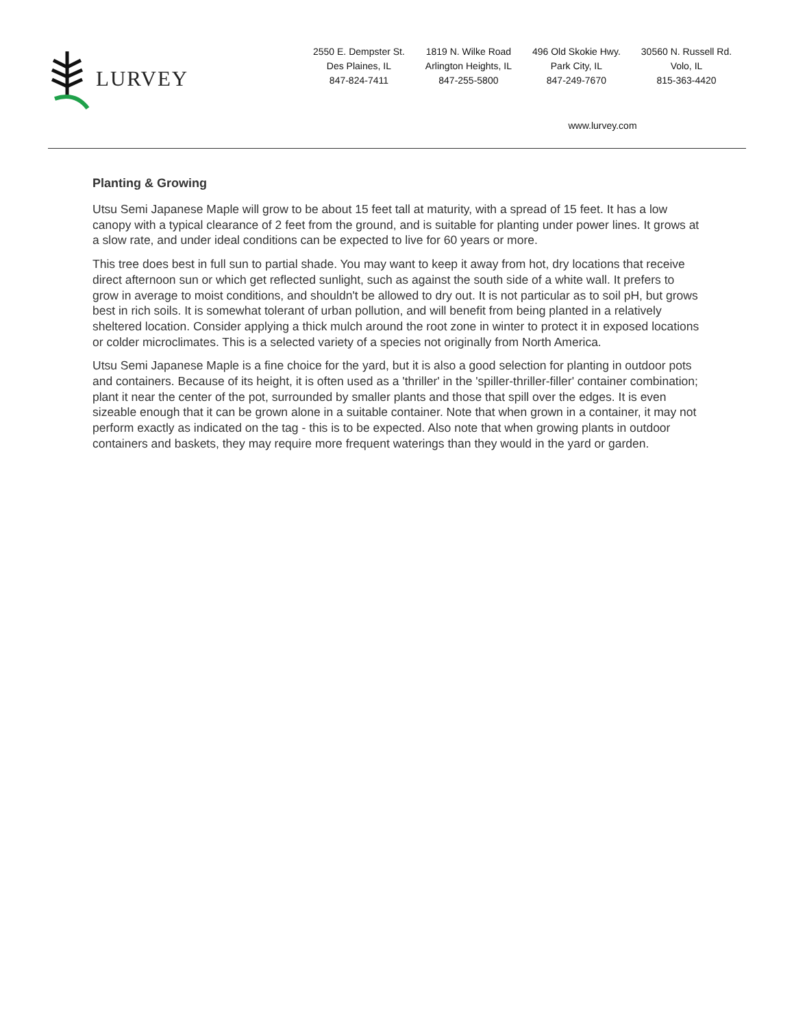LURVEY
2550 E. Dempster St.
Des Plaines, IL
847-824-7411
1819 N. Wilke Road
Arlington Heights, IL
847-255-5800
496 Old Skokie Hwy.
Park City, IL
847-249-7670
30560 N. Russell Rd.
Volo, IL
815-363-4420
www.lurvey.com
Planting & Growing
Utsu Semi Japanese Maple will grow to be about 15 feet tall at maturity, with a spread of 15 feet. It has a low canopy with a typical clearance of 2 feet from the ground, and is suitable for planting under power lines. It grows at a slow rate, and under ideal conditions can be expected to live for 60 years or more.
This tree does best in full sun to partial shade. You may want to keep it away from hot, dry locations that receive direct afternoon sun or which get reflected sunlight, such as against the south side of a white wall. It prefers to grow in average to moist conditions, and shouldn't be allowed to dry out. It is not particular as to soil pH, but grows best in rich soils. It is somewhat tolerant of urban pollution, and will benefit from being planted in a relatively sheltered location. Consider applying a thick mulch around the root zone in winter to protect it in exposed locations or colder microclimates. This is a selected variety of a species not originally from North America.
Utsu Semi Japanese Maple is a fine choice for the yard, but it is also a good selection for planting in outdoor pots and containers. Because of its height, it is often used as a 'thriller' in the 'spiller-thriller-filler' container combination; plant it near the center of the pot, surrounded by smaller plants and those that spill over the edges. It is even sizeable enough that it can be grown alone in a suitable container. Note that when grown in a container, it may not perform exactly as indicated on the tag - this is to be expected. Also note that when growing plants in outdoor containers and baskets, they may require more frequent waterings than they would in the yard or garden.